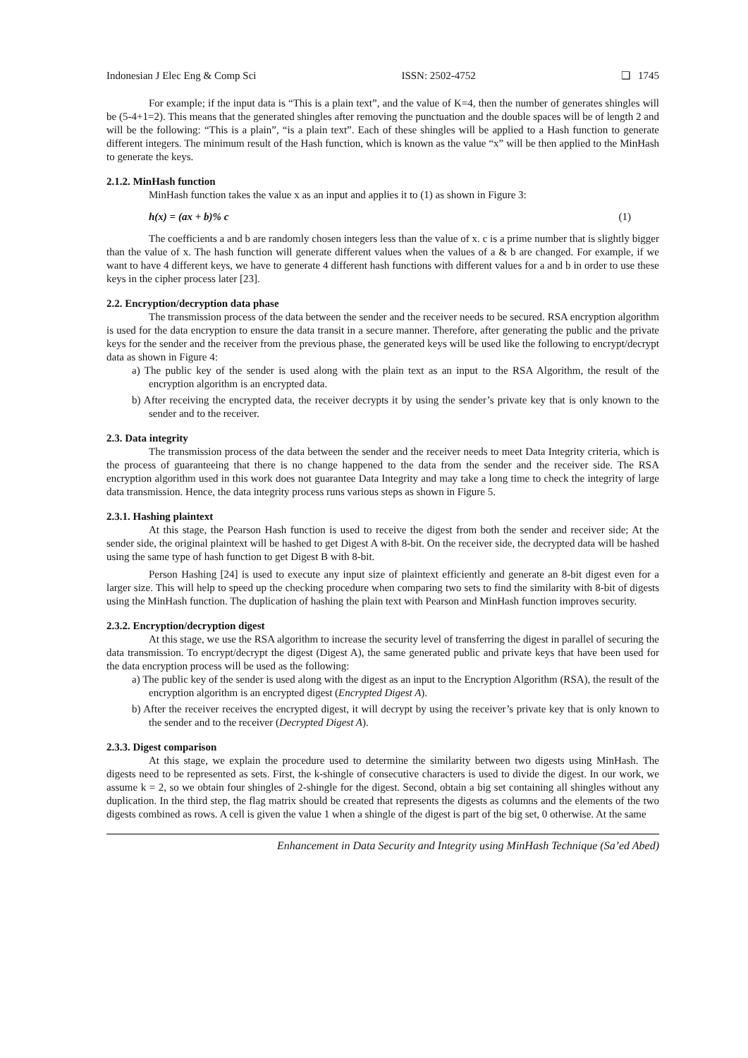Indonesian J Elec Eng & Comp Sci ISSN: 2502-4752 ❏ 1745
For example; if the input data is “This is a plain text”, and the value of K=4, then the number of generates shingles will be (5-4+1=2). This means that the generated shingles after removing the punctuation and the double spaces will be of length 2 and will be the following: “This is a plain”, “is a plain text”. Each of these shingles will be applied to a Hash function to generate different integers. The minimum result of the Hash function, which is known as the value “x” will be then applied to the MinHash to generate the keys.
2.1.2. MinHash function
MinHash function takes the value x as an input and applies it to (1) as shown in Figure 3:
h(x) = (ax + b)% c (1)
The coefficients a and b are randomly chosen integers less than the value of x. c is a prime number that is slightly bigger than the value of x. The hash function will generate different values when the values of a & b are changed. For example, if we want to have 4 different keys, we have to generate 4 different hash functions with different values for a and b in order to use these keys in the cipher process later [23].
2.2. Encryption/decryption data phase
The transmission process of the data between the sender and the receiver needs to be secured. RSA encryption algorithm is used for the data encryption to ensure the data transit in a secure manner. Therefore, after generating the public and the private keys for the sender and the receiver from the previous phase, the generated keys will be used like the following to encrypt/decrypt data as shown in Figure 4:
a) The public key of the sender is used along with the plain text as an input to the RSA Algorithm, the result of the encryption algorithm is an encrypted data.
b) After receiving the encrypted data, the receiver decrypts it by using the sender’s private key that is only known to the sender and to the receiver.
2.3. Data integrity
The transmission process of the data between the sender and the receiver needs to meet Data Integrity criteria, which is the process of guaranteeing that there is no change happened to the data from the sender and the receiver side. The RSA encryption algorithm used in this work does not guarantee Data Integrity and may take a long time to check the integrity of large data transmission. Hence, the data integrity process runs various steps as shown in Figure 5.
2.3.1. Hashing plaintext
At this stage, the Pearson Hash function is used to receive the digest from both the sender and receiver side; At the sender side, the original plaintext will be hashed to get Digest A with 8-bit. On the receiver side, the decrypted data will be hashed using the same type of hash function to get Digest B with 8-bit.
Person Hashing [24] is used to execute any input size of plaintext efficiently and generate an 8-bit digest even for a larger size. This will help to speed up the checking procedure when comparing two sets to find the similarity with 8-bit of digests using the MinHash function. The duplication of hashing the plain text with Pearson and MinHash function improves security.
2.3.2. Encryption/decryption digest
At this stage, we use the RSA algorithm to increase the security level of transferring the digest in parallel of securing the data transmission. To encrypt/decrypt the digest (Digest A), the same generated public and private keys that have been used for the data encryption process will be used as the following:
a) The public key of the sender is used along with the digest as an input to the Encryption Algorithm (RSA), the result of the encryption algorithm is an encrypted digest (Encrypted Digest A).
b) After the receiver receives the encrypted digest, it will decrypt by using the receiver’s private key that is only known to the sender and to the receiver (Decrypted Digest A).
2.3.3. Digest comparison
At this stage, we explain the procedure used to determine the similarity between two digests using MinHash. The digests need to be represented as sets. First, the k-shingle of consecutive characters is used to divide the digest. In our work, we assume k = 2, so we obtain four shingles of 2-shingle for the digest. Second, obtain a big set containing all shingles without any duplication. In the third step, the flag matrix should be created that represents the digests as columns and the elements of the two digests combined as rows. A cell is given the value 1 when a shingle of the digest is part of the big set, 0 otherwise. At the same
Enhancement in Data Security and Integrity using MinHash Technique (Sa’ed Abed)